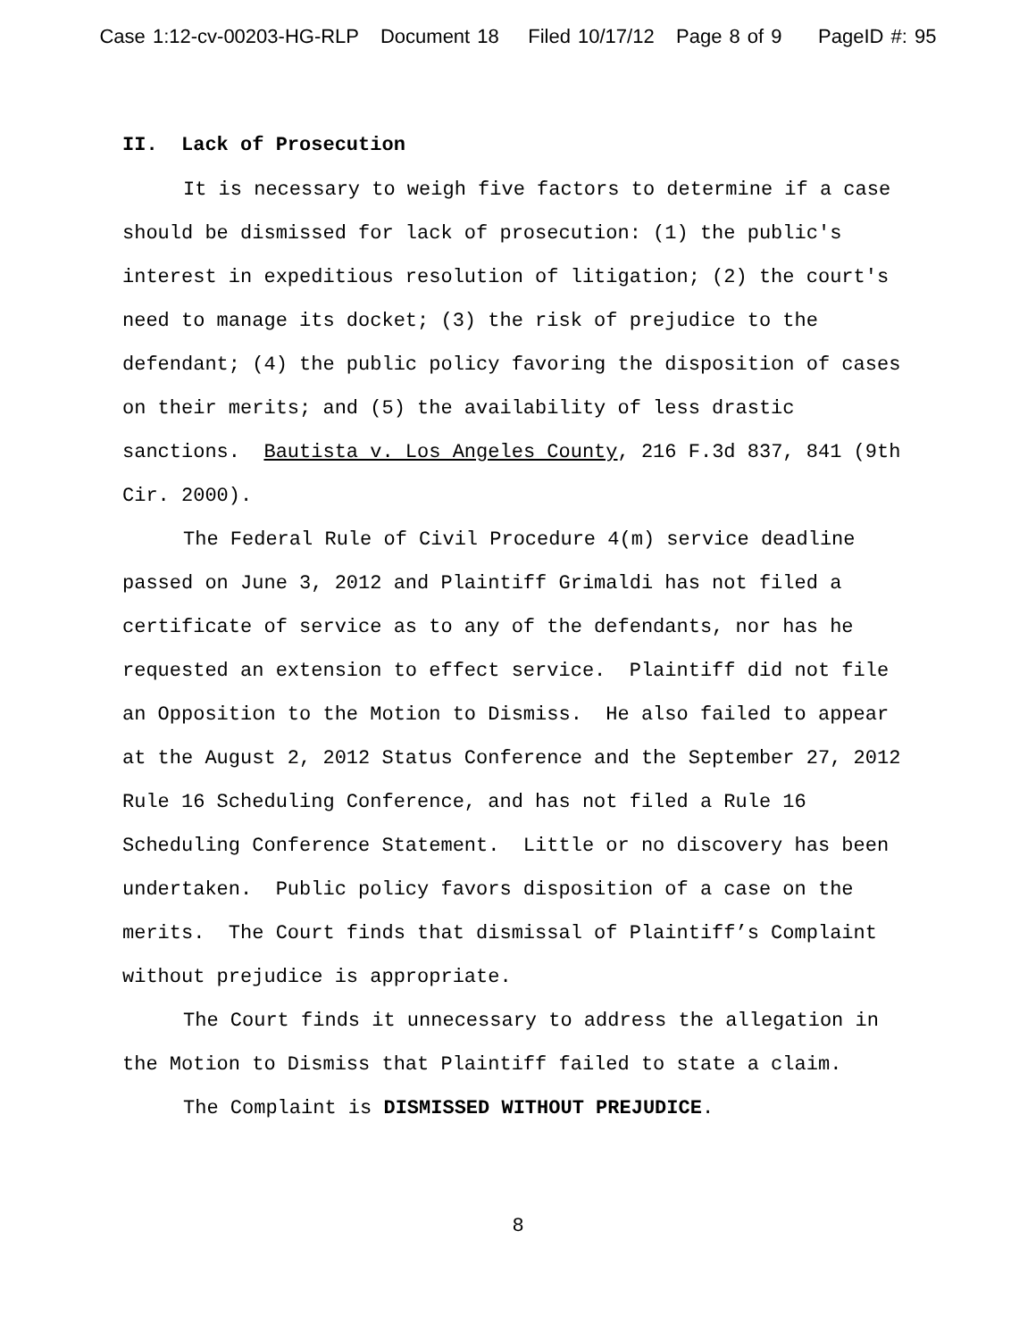Case 1:12-cv-00203-HG-RLP Document 18 Filed 10/17/12 Page 8 of 9 PageID #: 95
II. Lack of Prosecution
It is necessary to weigh five factors to determine if a case should be dismissed for lack of prosecution: (1) the public's interest in expeditious resolution of litigation; (2) the court's need to manage its docket; (3) the risk of prejudice to the defendant; (4) the public policy favoring the disposition of cases on their merits; and (5) the availability of less drastic sanctions. Bautista v. Los Angeles County, 216 F.3d 837, 841 (9th Cir. 2000).
The Federal Rule of Civil Procedure 4(m) service deadline passed on June 3, 2012 and Plaintiff Grimaldi has not filed a certificate of service as to any of the defendants, nor has he requested an extension to effect service. Plaintiff did not file an Opposition to the Motion to Dismiss. He also failed to appear at the August 2, 2012 Status Conference and the September 27, 2012 Rule 16 Scheduling Conference, and has not filed a Rule 16 Scheduling Conference Statement. Little or no discovery has been undertaken. Public policy favors disposition of a case on the merits. The Court finds that dismissal of Plaintiff’s Complaint without prejudice is appropriate.
The Court finds it unnecessary to address the allegation in the Motion to Dismiss that Plaintiff failed to state a claim.
The Complaint is DISMISSED WITHOUT PREJUDICE.
8